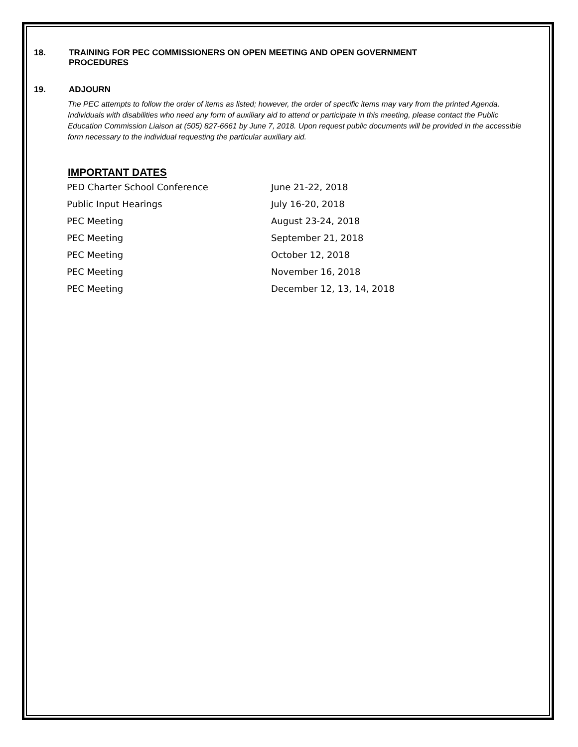18. TRAINING FOR PEC COMMISSIONERS ON OPEN MEETING AND OPEN GOVERNMENT
PROCEDURES
19. ADJOURN
The PEC attempts to follow the order of items as listed; however, the order of specific items may vary from the printed Agenda. Individuals with disabilities who need any form of auxiliary aid to attend or participate in this meeting, please contact the Public Education Commission Liaison at (505) 827-6661 by June 7, 2018. Upon request public documents will be provided in the accessible form necessary to the individual requesting the particular auxiliary aid.
IMPORTANT DATES
| PED Charter School Conference | June 21-22, 2018 |
| Public Input Hearings | July 16-20, 2018 |
| PEC Meeting | August 23-24, 2018 |
| PEC Meeting | September 21, 2018 |
| PEC Meeting | October 12, 2018 |
| PEC Meeting | November 16, 2018 |
| PEC Meeting | December 12, 13, 14, 2018 |